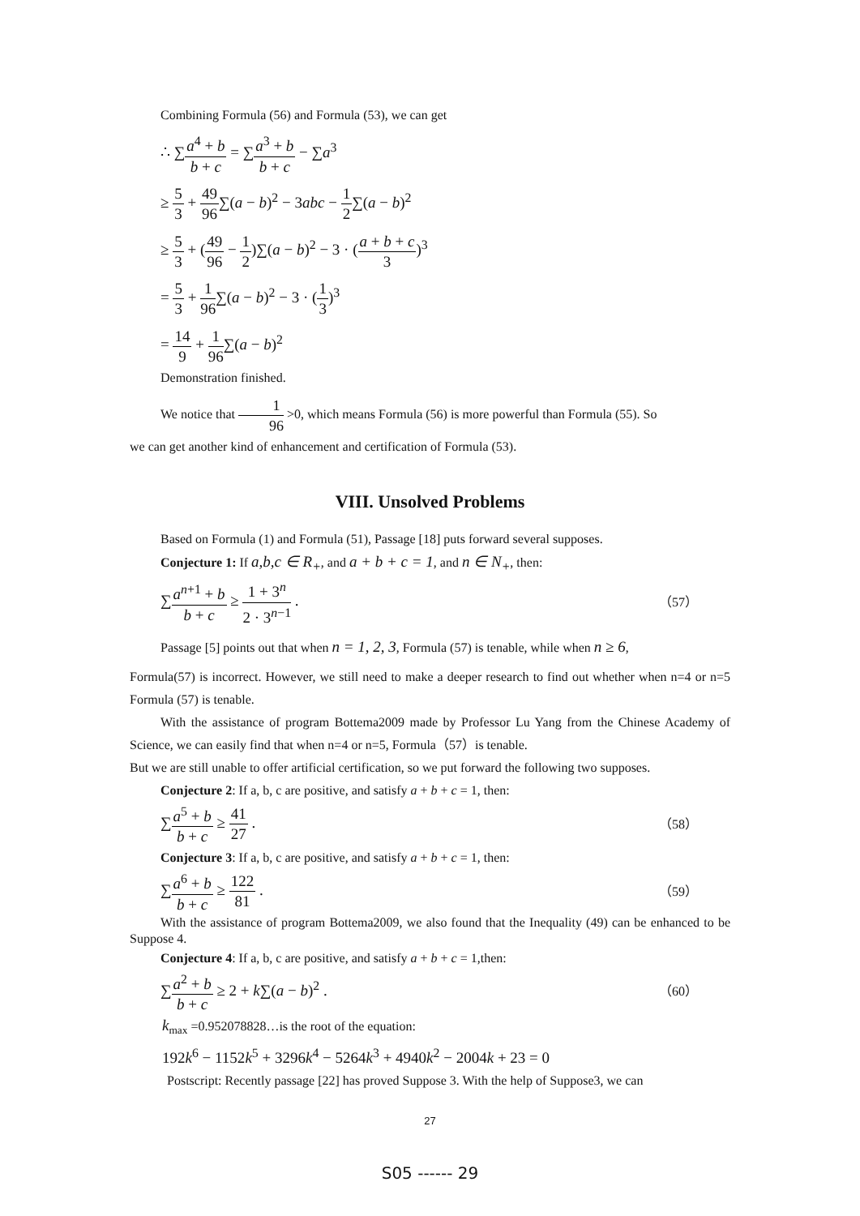Combining Formula (56) and Formula (53), we can get
∴ ∑a<sup>4</sup> + b b + c = ∑a<sup>3</sup> + b b + c − ∑a<sup>3</sup>
≥ 5 3 + 49 96∑(a − b)<sup>2</sup> − 3abc − 1 2∑(a − b)<sup>2</sup>
≥ 5 3 + (49 96 − 1 2)∑(a − b)<sup>2</sup> − 3 · (a + b + c 3)<sup>3</sup>
= 5 3 + 1 96∑(a − b)<sup>2</sup> − 3 · (1 3)<sup>3</sup>
= 14 9 + 1 96∑(a − b)<sup>2</sup>
Demonstration finished.
We notice that 1 96 >0, which means Formula (56) is more powerful than Formula (55). So
we can get another kind of enhancement and certification of Formula (53).
VIII. Unsolved Problems
Based on Formula (1) and Formula (51), Passage [18] puts forward several supposes.
Conjecture 1: If a,b,c ∈ R<sub>+</sub>, and a + b + c = 1, and n ∈ N<sub>+</sub>, then:
∑a<sup>n+1</sup> + b b + c ≥ 1 + 3<sup>n</sup> 2 · 3<sup>n−1</sup> . （57）
Passage [5] points out that when n = 1, 2, 3, Formula (57) is tenable, while when n ≥ 6,
Formula(57) is incorrect. However, we still need to make a deeper research to find out whether when n=4 or n=5 Formula (57) is tenable.
With the assistance of program Bottema2009 made by Professor Lu Yang from the Chinese Academy of Science, we can easily find that when n=4 or n=5, Formula（57）is tenable.
But we are still unable to offer artificial certification, so we put forward the following two supposes.
Conjecture 2: If a, b, c are positive, and satisfy a + b + c = 1, then:
∑a<sup>5</sup> + b b + c ≥ 41 27 . （58）
Conjecture 3: If a, b, c are positive, and satisfy a + b + c = 1, then:
∑a<sup>6</sup> + b b + c ≥ 122 81 . （59）
With the assistance of program Bottema2009, we also found that the Inequality (49) can be enhanced to be Suppose 4.
Conjecture 4: If a, b, c are positive, and satisfy a + b + c = 1,then:
∑a<sup>2</sup> + b b + c ≥ 2 + k∑(a − b)<sup>2</sup> . （60）
k<sub>max</sub> =0.952078828…is the root of the equation:
192k<sup>6</sup> − 1152k<sup>5</sup> + 3296k<sup>4</sup> − 5264k<sup>3</sup> + 4940k<sup>2</sup> − 2004k + 23 = 0
Postscript: Recently passage [22] has proved Suppose 3. With the help of Suppose3, we can
27
S05 ------ 29